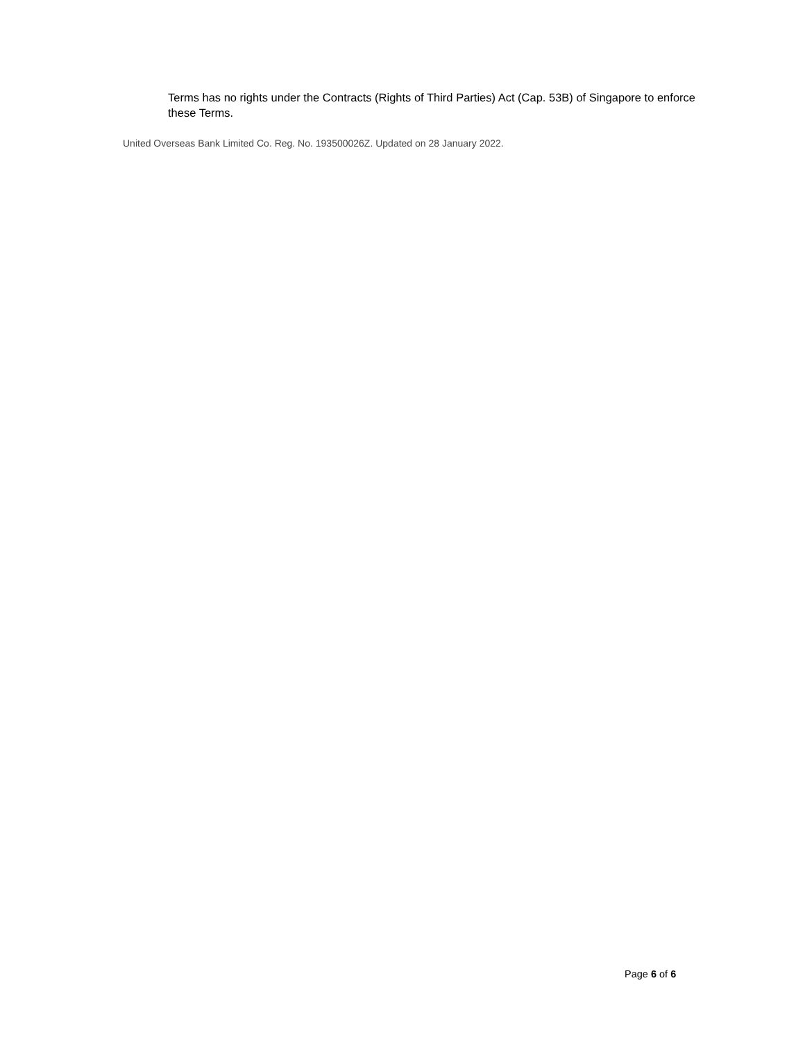Terms has no rights under the Contracts (Rights of Third Parties) Act (Cap. 53B) of Singapore to enforce these Terms.
United Overseas Bank Limited Co. Reg. No. 193500026Z. Updated on 28 January 2022.
Page 6 of 6